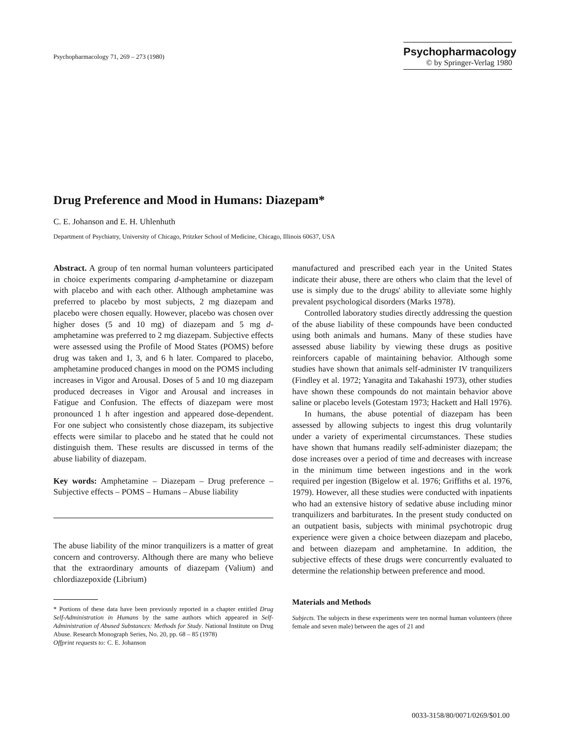Psychopharmacology 71, 269 – 273 (1980)
Psychopharmacology
© by Springer-Verlag 1980
Drug Preference and Mood in Humans: Diazepam*
C. E. Johanson and E. H. Uhlenhuth
Department of Psychiatry, University of Chicago, Pritzker School of Medicine, Chicago, Illinois 60637, USA
Abstract. A group of ten normal human volunteers participated in choice experiments comparing d-amphetamine or diazepam with placebo and with each other. Although amphetamine was preferred to placebo by most subjects, 2 mg diazepam and placebo were chosen equally. However, placebo was chosen over higher doses (5 and 10 mg) of diazepam and 5 mg d-amphetamine was preferred to 2 mg diazepam. Subjective effects were assessed using the Profile of Mood States (POMS) before drug was taken and 1, 3, and 6 h later. Compared to placebo, amphetamine produced changes in mood on the POMS including increases in Vigor and Arousal. Doses of 5 and 10 mg diazepam produced decreases in Vigor and Arousal and increases in Fatigue and Confusion. The effects of diazepam were most pronounced 1 h after ingestion and appeared dose-dependent. For one subject who consistently chose diazepam, its subjective effects were similar to placebo and he stated that he could not distinguish them. These results are discussed in terms of the abuse liability of diazepam.
Key words: Amphetamine – Diazepam – Drug preference – Subjective effects – POMS – Humans – Abuse liability
The abuse liability of the minor tranquilizers is a matter of great concern and controversy. Although there are many who believe that the extraordinary amounts of diazepam (Valium) and chlordiazepoxide (Librium)
* Portions of these data have been previously reported in a chapter entitled Drug Self-Administration in Humans by the same authors which appeared in Self-Administration of Abused Substances: Methods for Study. National Institute on Drug Abuse. Research Monograph Series, No. 20, pp. 68 – 85 (1978)
Offprint requests to: C. E. Johanson
manufactured and prescribed each year in the United States indicate their abuse, there are others who claim that the level of use is simply due to the drugs' ability to alleviate some highly prevalent psychological disorders (Marks 1978).
Controlled laboratory studies directly addressing the question of the abuse liability of these compounds have been conducted using both animals and humans. Many of these studies have assessed abuse liability by viewing these drugs as positive reinforcers capable of maintaining behavior. Although some studies have shown that animals self-administer IV tranquilizers (Findley et al. 1972; Yanagita and Takahashi 1973), other studies have shown these compounds do not maintain behavior above saline or placebo levels (Gotestam 1973; Hackett and Hall 1976).
In humans, the abuse potential of diazepam has been assessed by allowing subjects to ingest this drug voluntarily under a variety of experimental circumstances. These studies have shown that humans readily self-administer diazepam; the dose increases over a period of time and decreases with increase in the minimum time between ingestions and in the work required per ingestion (Bigelow et al. 1976; Griffiths et al. 1976, 1979). However, all these studies were conducted with inpatients who had an extensive history of sedative abuse including minor tranquilizers and barbiturates. In the present study conducted on an outpatient basis, subjects with minimal psychotropic drug experience were given a choice between diazepam and placebo, and between diazepam and amphetamine. In addition, the subjective effects of these drugs were concurrently evaluated to determine the relationship between preference and mood.
Materials and Methods
Subjects. The subjects in these experiments were ten normal human volunteers (three female and seven male) between the ages of 21 and
0033-3158/80/0071/0269/$01.00